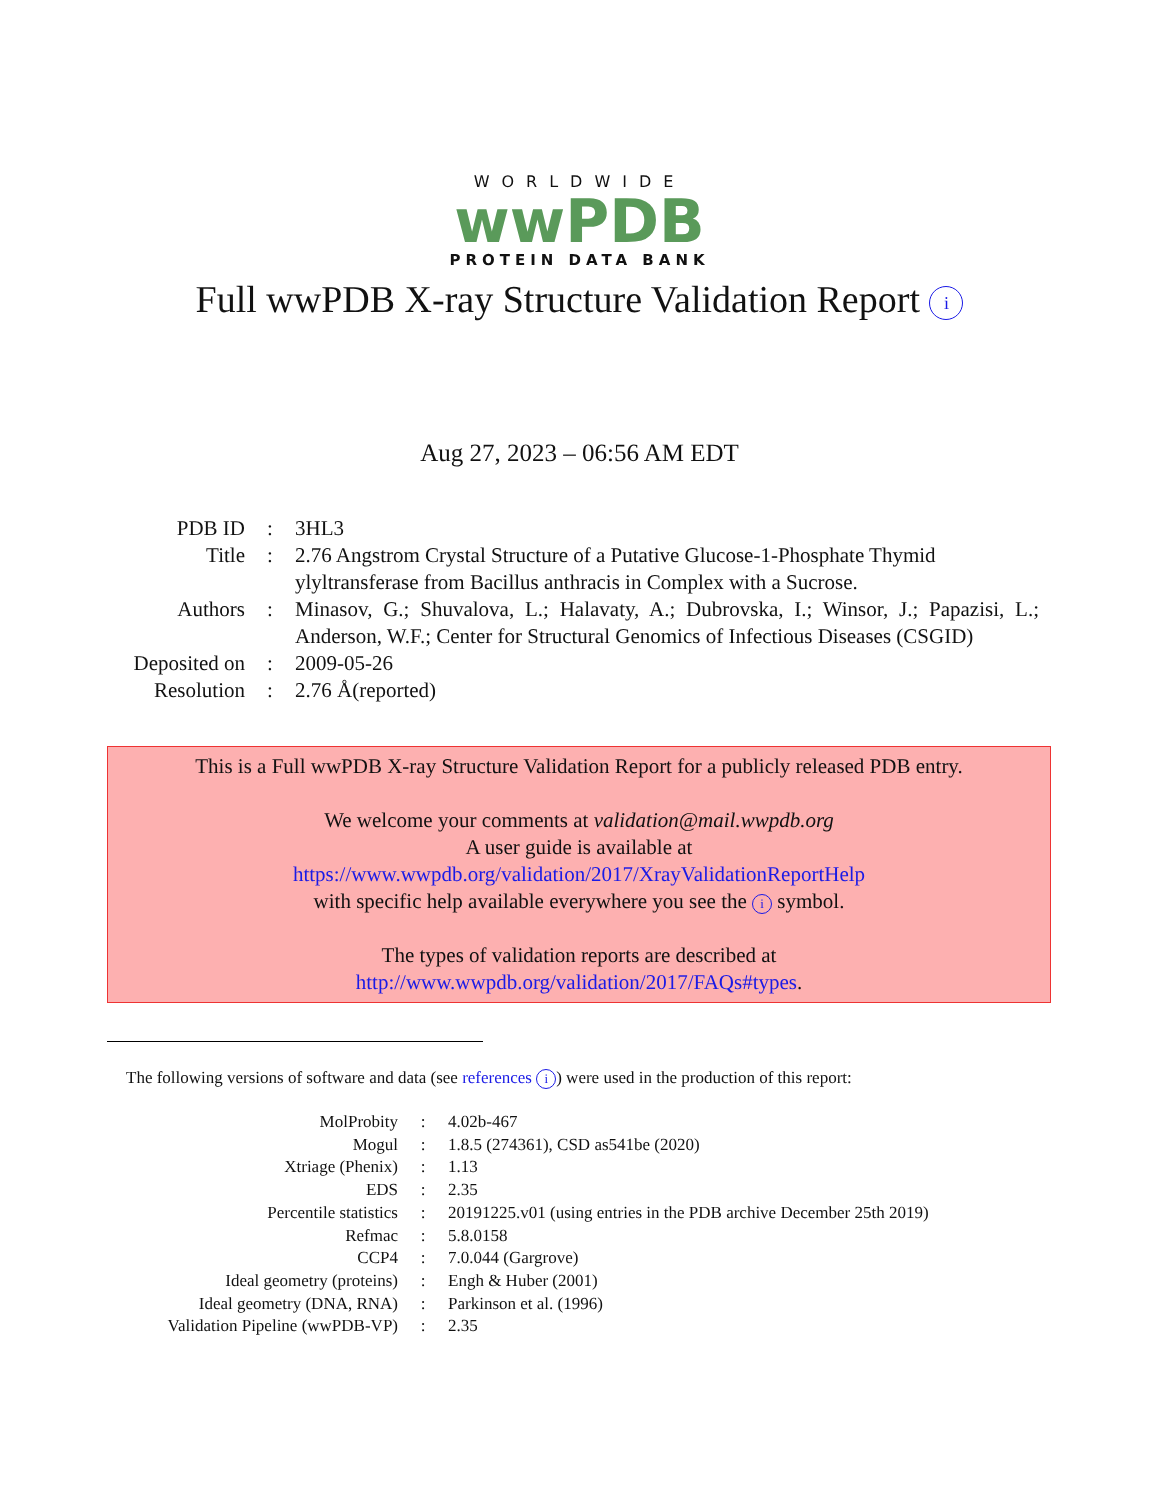WORLDWIDE
wwPDB
PROTEIN DATA BANK
Full wwPDB X-ray Structure Validation Report i
Aug 27, 2023 – 06:56 AM EDT
| PDB ID | : | 3HL3 |
| Title | : | 2.76 Angstrom Crystal Structure of a Putative Glucose-1-Phosphate Thymid ylyltransferase from Bacillus anthracis in Complex with a Sucrose. |
| Authors | : | Minasov, G.; Shuvalova, L.; Halavaty, A.; Dubrovska, I.; Winsor, J.; Papazisi, L.; Anderson, W.F.; Center for Structural Genomics of Infectious Diseases (CSGID) |
| Deposited on | : | 2009-05-26 |
| Resolution | : | 2.76 Å(reported) |
This is a Full wwPDB X-ray Structure Validation Report for a publicly released PDB entry.
We welcome your comments at validation@mail.wwpdb.org
A user guide is available at
https://www.wwpdb.org/validation/2017/XrayValidationReportHelp
with specific help available everywhere you see the i symbol.
The types of validation reports are described at
http://www.wwpdb.org/validation/2017/FAQs#types.
The following versions of software and data (see references i) were used in the production of this report:
| MolProbity | : | 4.02b-467 |
| Mogul | : | 1.8.5 (274361), CSD as541be (2020) |
| Xtriage (Phenix) | : | 1.13 |
| EDS | : | 2.35 |
| Percentile statistics | : | 20191225.v01 (using entries in the PDB archive December 25th 2019) |
| Refmac | : | 5.8.0158 |
| CCP4 | : | 7.0.044 (Gargrove) |
| Ideal geometry (proteins) | : | Engh & Huber (2001) |
| Ideal geometry (DNA, RNA) | : | Parkinson et al. (1996) |
| Validation Pipeline (wwPDB-VP) | : | 2.35 |